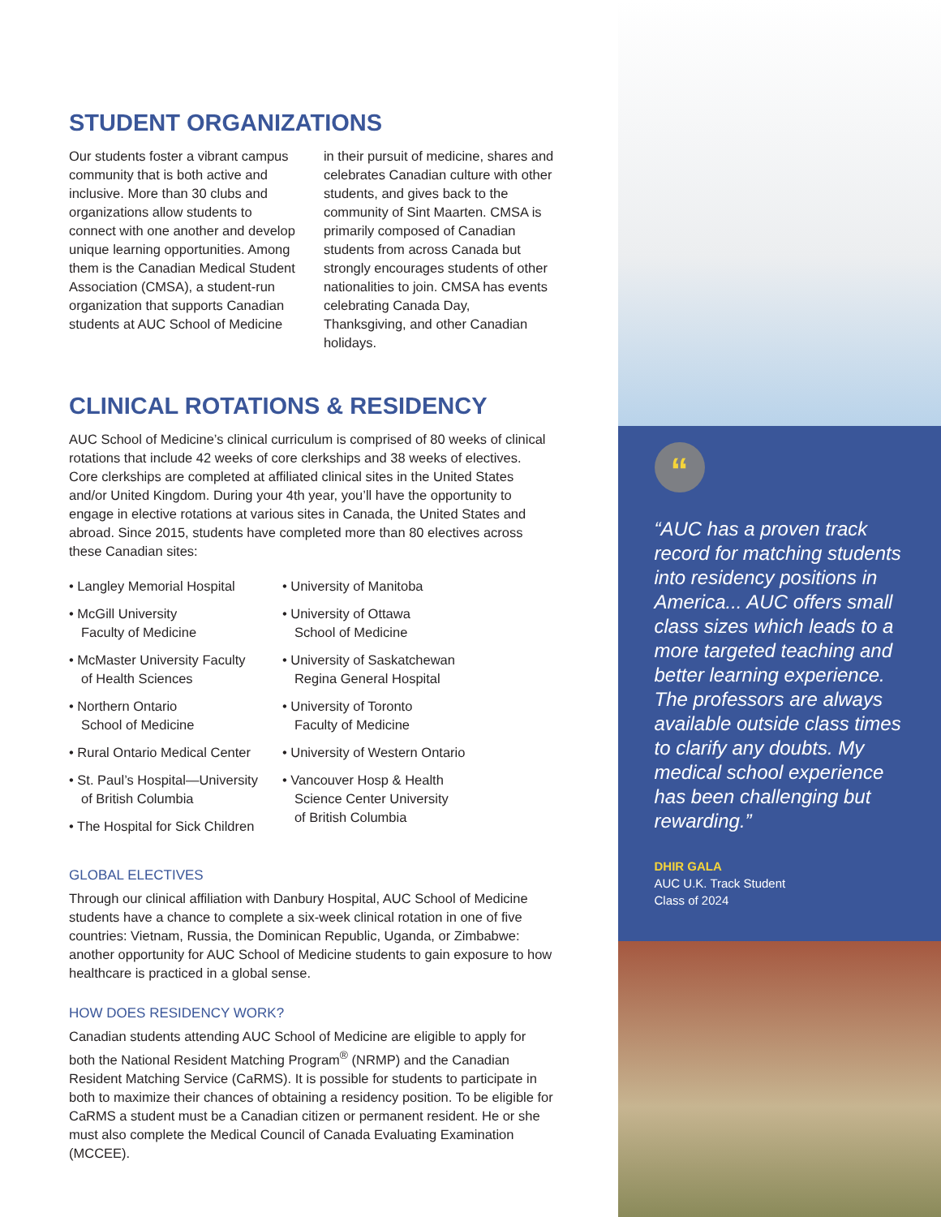STUDENT ORGANIZATIONS
Our students foster a vibrant campus community that is both active and inclusive. More than 30 clubs and organizations allow students to connect with one another and develop unique learning opportunities. Among them is the Canadian Medical Student Association (CMSA), a student-run organization that supports Canadian students at AUC School of Medicine
in their pursuit of medicine, shares and celebrates Canadian culture with other students, and gives back to the community of Sint Maarten. CMSA is primarily composed of Canadian students from across Canada but strongly encourages students of other nationalities to join. CMSA has events celebrating Canada Day, Thanksgiving, and other Canadian holidays.
CLINICAL ROTATIONS & RESIDENCY
AUC School of Medicine’s clinical curriculum is comprised of 80 weeks of clinical rotations that include 42 weeks of core clerkships and 38 weeks of electives. Core clerkships are completed at affiliated clinical sites in the United States and/or United Kingdom. During your 4th year, you’ll have the opportunity to engage in elective rotations at various sites in Canada, the United States and abroad. Since 2015, students have completed more than 80 electives across these Canadian sites:
• Langley Memorial Hospital
• McGill University
Faculty of Medicine
• McMaster University Faculty
of Health Sciences
• Northern Ontario
School of Medicine
• Rural Ontario Medical Center
• St. Paul’s Hospital—University
of British Columbia
• The Hospital for Sick Children
• University of Manitoba
• University of Ottawa
School of Medicine
• University of Saskatchewan
Regina General Hospital
• University of Toronto
Faculty of Medicine
• University of Western Ontario
• Vancouver Hosp & Health
Science Center University
of British Columbia
GLOBAL ELECTIVES
Through our clinical affiliation with Danbury Hospital, AUC School of Medicine students have a chance to complete a six-week clinical rotation in one of five countries: Vietnam, Russia, the Dominican Republic, Uganda, or Zimbabwe: another opportunity for AUC School of Medicine students to gain exposure to how healthcare is practiced in a global sense.
HOW DOES RESIDENCY WORK?
Canadian students attending AUC School of Medicine are eligible to apply for both the National Resident Matching Program<sup>®</sup> (NRMP) and the Canadian Resident Matching Service (CaRMS). It is possible for students to participate in both to maximize their chances of obtaining a residency position. To be eligible for CaRMS a student must be a Canadian citizen or permanent resident. He or she must also complete the Medical Council of Canada Evaluating Examination (MCCEE).
“
“AUC has a proven track record for matching students into residency positions in America... AUC offers small class sizes which leads to a more targeted teaching and better learning experience. The professors are always available outside class times to clarify any doubts. My medical school experience has been challenging but rewarding.”
DHIR GALA
AUC U.K. Track Student
Class of 2024